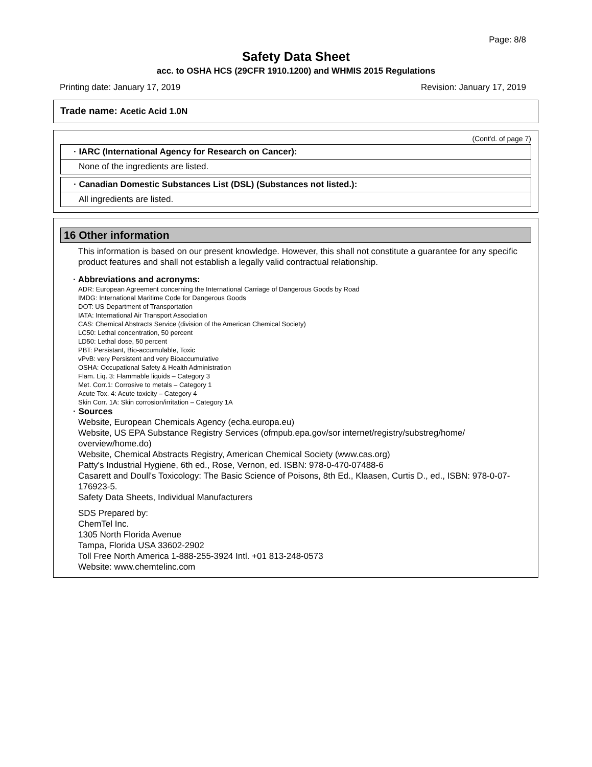Page: 8/8
Safety Data Sheet
acc. to OSHA HCS (29CFR 1910.1200) and WHMIS 2015 Regulations
Printing date: January 17, 2019 Revision: January 17, 2019
Trade name: Acetic Acid 1.0N
(Cont'd. of page 7)
· IARC (International Agency for Research on Cancer):
None of the ingredients are listed.
· Canadian Domestic Substances List (DSL) (Substances not listed.):
All ingredients are listed.
16 Other information
This information is based on our present knowledge. However, this shall not constitute a guarantee for any specific product features and shall not establish a legally valid contractual relationship.
· Abbreviations and acronyms:
ADR: European Agreement concerning the International Carriage of Dangerous Goods by Road
IMDG: International Maritime Code for Dangerous Goods
DOT: US Department of Transportation
IATA: International Air Transport Association
CAS: Chemical Abstracts Service (division of the American Chemical Society)
LC50: Lethal concentration, 50 percent
LD50: Lethal dose, 50 percent
PBT: Persistant, Bio-accumulable, Toxic
vPvB: very Persistent and very Bioaccumulative
OSHA: Occupational Safety & Health Administration
Flam. Liq. 3: Flammable liquids – Category 3
Met. Corr.1: Corrosive to metals – Category 1
Acute Tox. 4: Acute toxicity – Category 4
Skin Corr. 1A: Skin corrosion/irritation – Category 1A
· Sources
Website, European Chemicals Agency (echa.europa.eu)
Website, US EPA Substance Registry Services (ofmpub.epa.gov/sor internet/registry/substreg/home/ overview/home.do)
Website, Chemical Abstracts Registry, American Chemical Society (www.cas.org)
Patty's Industrial Hygiene, 6th ed., Rose, Vernon, ed. ISBN: 978-0-470-07488-6
Casarett and Doull's Toxicology: The Basic Science of Poisons, 8th Ed., Klaasen, Curtis D., ed., ISBN: 978-0-07-176923-5.
Safety Data Sheets, Individual Manufacturers
SDS Prepared by:
ChemTel Inc.
1305 North Florida Avenue
Tampa, Florida USA 33602-2902
Toll Free North America 1-888-255-3924 Intl. +01 813-248-0573
Website: www.chemtelinc.com